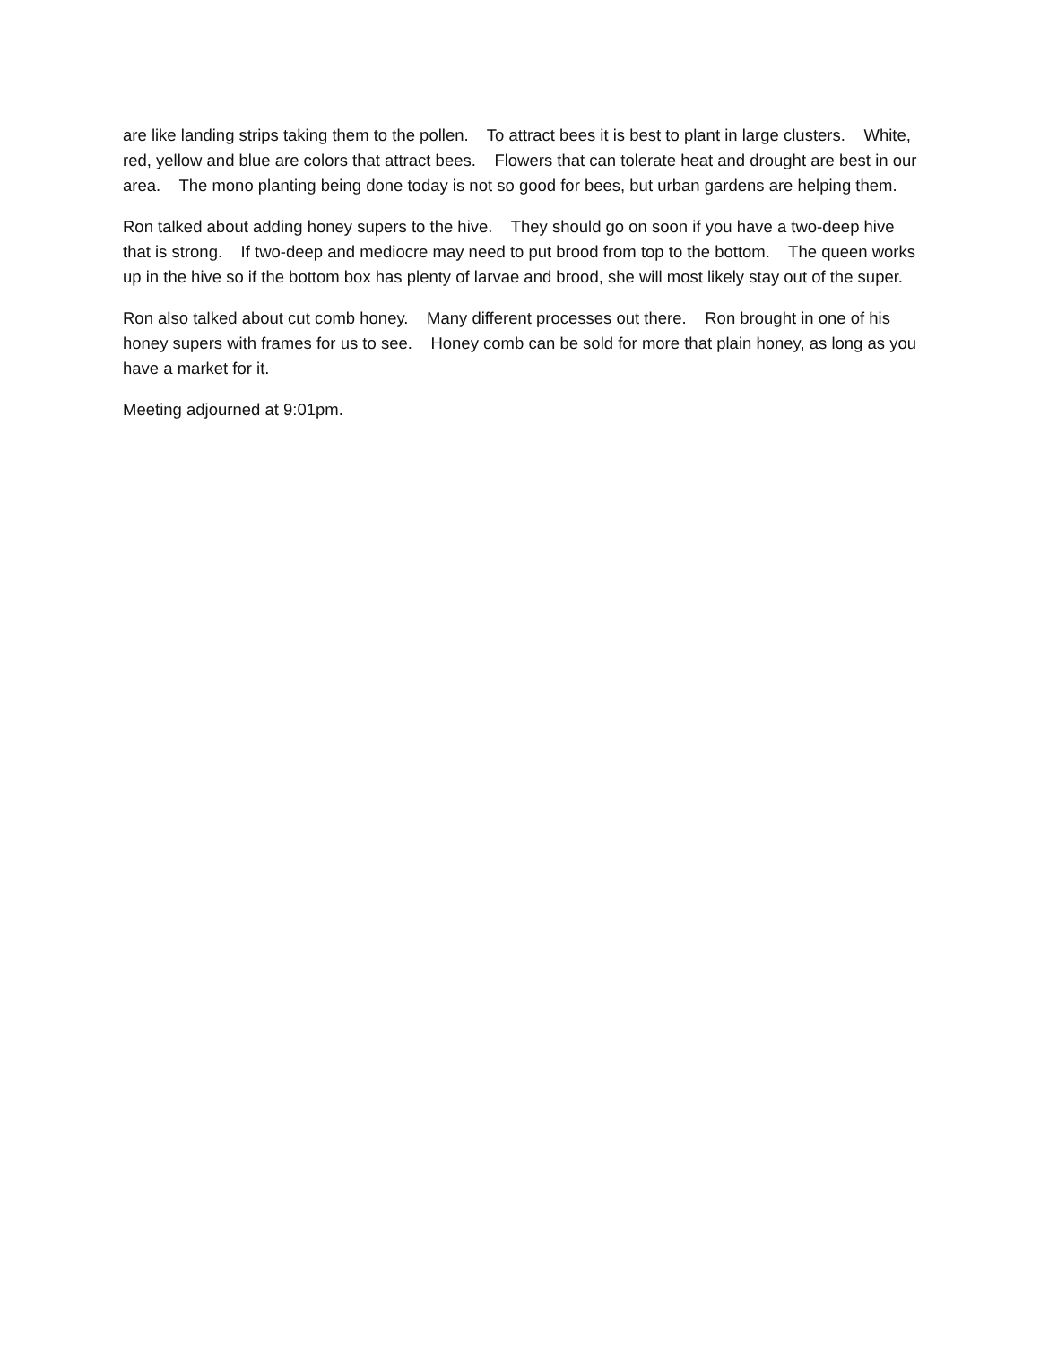are like landing strips taking them to the pollen. To attract bees it is best to plant in large clusters. White, red, yellow and blue are colors that attract bees. Flowers that can tolerate heat and drought are best in our area. The mono planting being done today is not so good for bees, but urban gardens are helping them.
Ron talked about adding honey supers to the hive. They should go on soon if you have a two-deep hive that is strong. If two-deep and mediocre may need to put brood from top to the bottom. The queen works up in the hive so if the bottom box has plenty of larvae and brood, she will most likely stay out of the super.
Ron also talked about cut comb honey. Many different processes out there. Ron brought in one of his honey supers with frames for us to see. Honey comb can be sold for more that plain honey, as long as you have a market for it.
Meeting adjourned at 9:01pm.